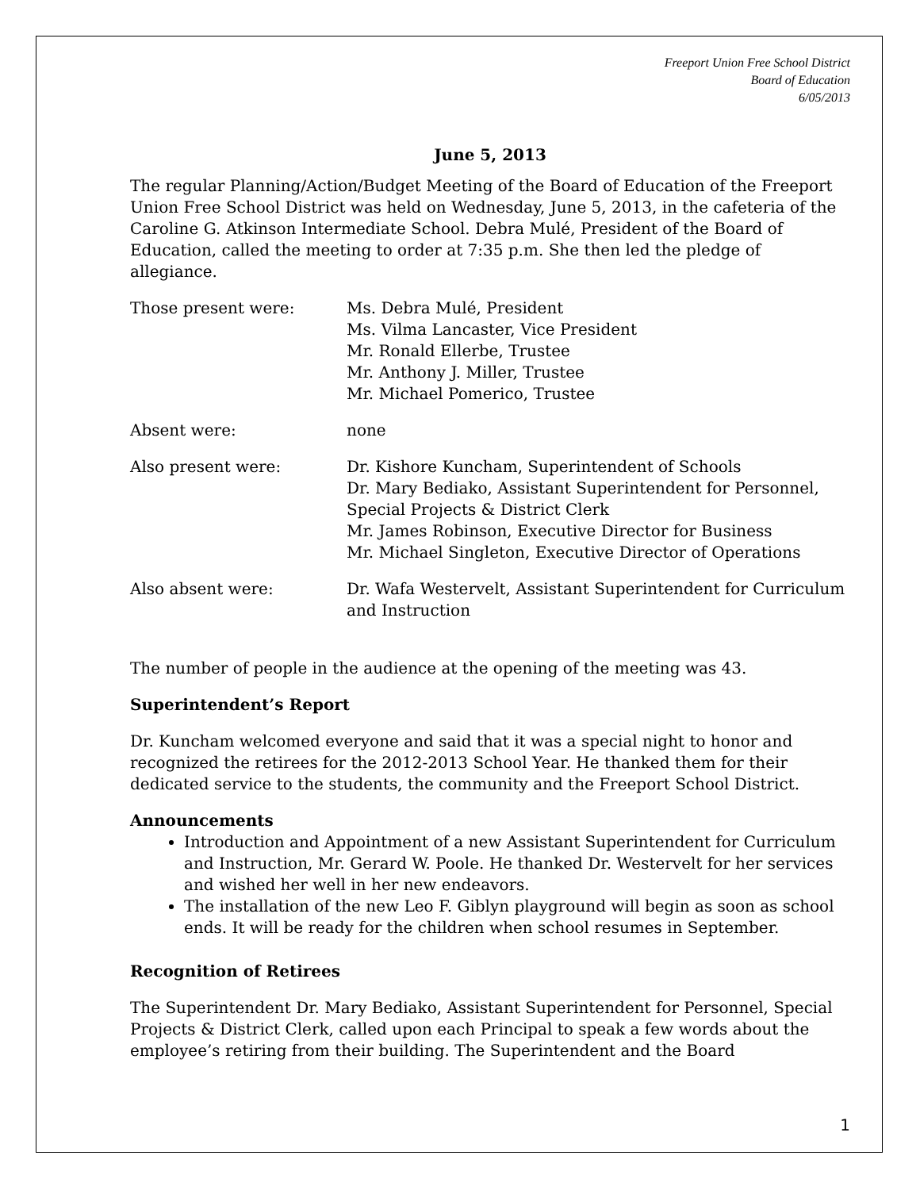Freeport Union Free School District
Board of Education
6/05/2013
June 5, 2013
The regular Planning/Action/Budget Meeting of the Board of Education of the Freeport Union Free School District was held on Wednesday, June 5, 2013, in the cafeteria of the Caroline G. Atkinson Intermediate School. Debra Mulé, President of the Board of Education, called the meeting to order at 7:35 p.m. She then led the pledge of allegiance.
Those present were: Ms. Debra Mulé, President
Ms. Vilma Lancaster, Vice President
Mr. Ronald Ellerbe, Trustee
Mr. Anthony J. Miller, Trustee
Mr. Michael Pomerico, Trustee
Absent were: none
Also present were: Dr. Kishore Kuncham, Superintendent of Schools
Dr. Mary Bediako, Assistant Superintendent for Personnel, Special Projects & District Clerk
Mr. James Robinson, Executive Director for Business
Mr. Michael Singleton, Executive Director of Operations
Also absent were: Dr. Wafa Westervelt, Assistant Superintendent for Curriculum and Instruction
The number of people in the audience at the opening of the meeting was 43.
Superintendent’s Report
Dr. Kuncham welcomed everyone and said that it was a special night to honor and recognized the retirees for the 2012-2013 School Year. He thanked them for their dedicated service to the students, the community and the Freeport School District.
Announcements
Introduction and Appointment of a new Assistant Superintendent for Curriculum and Instruction, Mr. Gerard W. Poole. He thanked Dr. Westervelt for her services and wished her well in her new endeavors.
The installation of the new Leo F. Giblyn playground will begin as soon as school ends. It will be ready for the children when school resumes in September.
Recognition of Retirees
The Superintendent Dr. Mary Bediako, Assistant Superintendent for Personnel, Special Projects & District Clerk, called upon each Principal to speak a few words about the employee’s retiring from their building. The Superintendent and the Board
1